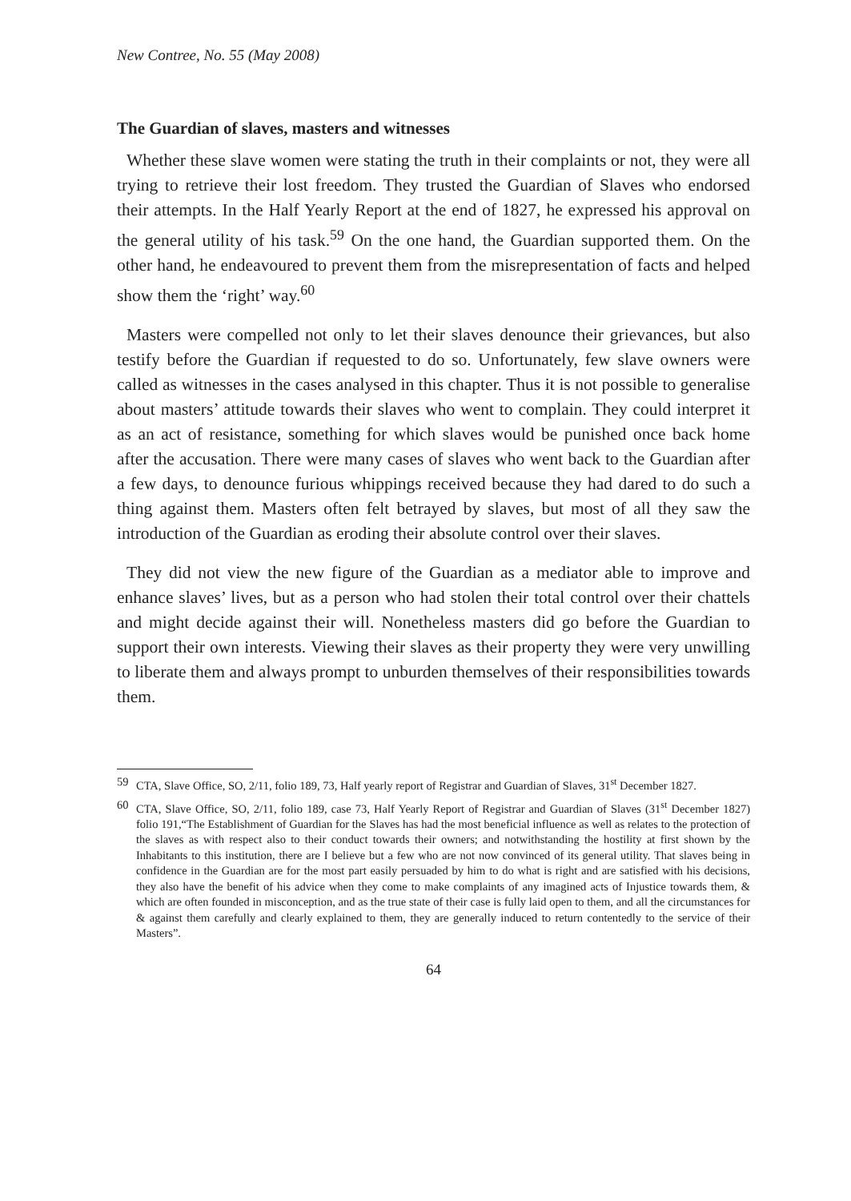New Contree, No. 55 (May 2008)
The Guardian of slaves, masters and witnesses
Whether these slave women were stating the truth in their complaints or not, they were all trying to retrieve their lost freedom. They trusted the Guardian of Slaves who endorsed their attempts. In the Half Yearly Report at the end of 1827, he expressed his approval on the general utility of his task.<sup>59</sup> On the one hand, the Guardian supported them. On the other hand, he endeavoured to prevent them from the misrepresentation of facts and helped show them the ‘right’ way.<sup>60</sup>
Masters were compelled not only to let their slaves denounce their grievances, but also testify before the Guardian if requested to do so. Unfortunately, few slave owners were called as witnesses in the cases analysed in this chapter. Thus it is not possible to generalise about masters’ attitude towards their slaves who went to complain. They could interpret it as an act of resistance, something for which slaves would be punished once back home after the accusation. There were many cases of slaves who went back to the Guardian after a few days, to denounce furious whippings received because they had dared to do such a thing against them. Masters often felt betrayed by slaves, but most of all they saw the introduction of the Guardian as eroding their absolute control over their slaves.
They did not view the new figure of the Guardian as a mediator able to improve and enhance slaves’ lives, but as a person who had stolen their total control over their chattels and might decide against their will. Nonetheless masters did go before the Guardian to support their own interests. Viewing their slaves as their property they were very unwilling to liberate them and always prompt to unburden themselves of their responsibilities towards them.
59 CTA, Slave Office, SO, 2/11, folio 189, 73, Half yearly report of Registrar and Guardian of Slaves, 31<sup>st</sup> December 1827.
60 CTA, Slave Office, SO, 2/11, folio 189, case 73, Half Yearly Report of Registrar and Guardian of Slaves (31<sup>st</sup> December 1827) folio 191,“The Establishment of Guardian for the Slaves has had the most beneficial influence as well as relates to the protection of the slaves as with respect also to their conduct towards their owners; and notwithstanding the hostility at first shown by the Inhabitants to this institution, there are I believe but a few who are not now convinced of its general utility. That slaves being in confidence in the Guardian are for the most part easily persuaded by him to do what is right and are satisfied with his decisions, they also have the benefit of his advice when they come to make complaints of any imagined acts of Injustice towards them, & which are often founded in misconception, and as the true state of their case is fully laid open to them, and all the circumstances for & against them carefully and clearly explained to them, they are generally induced to return contentedly to the service of their Masters”.
64